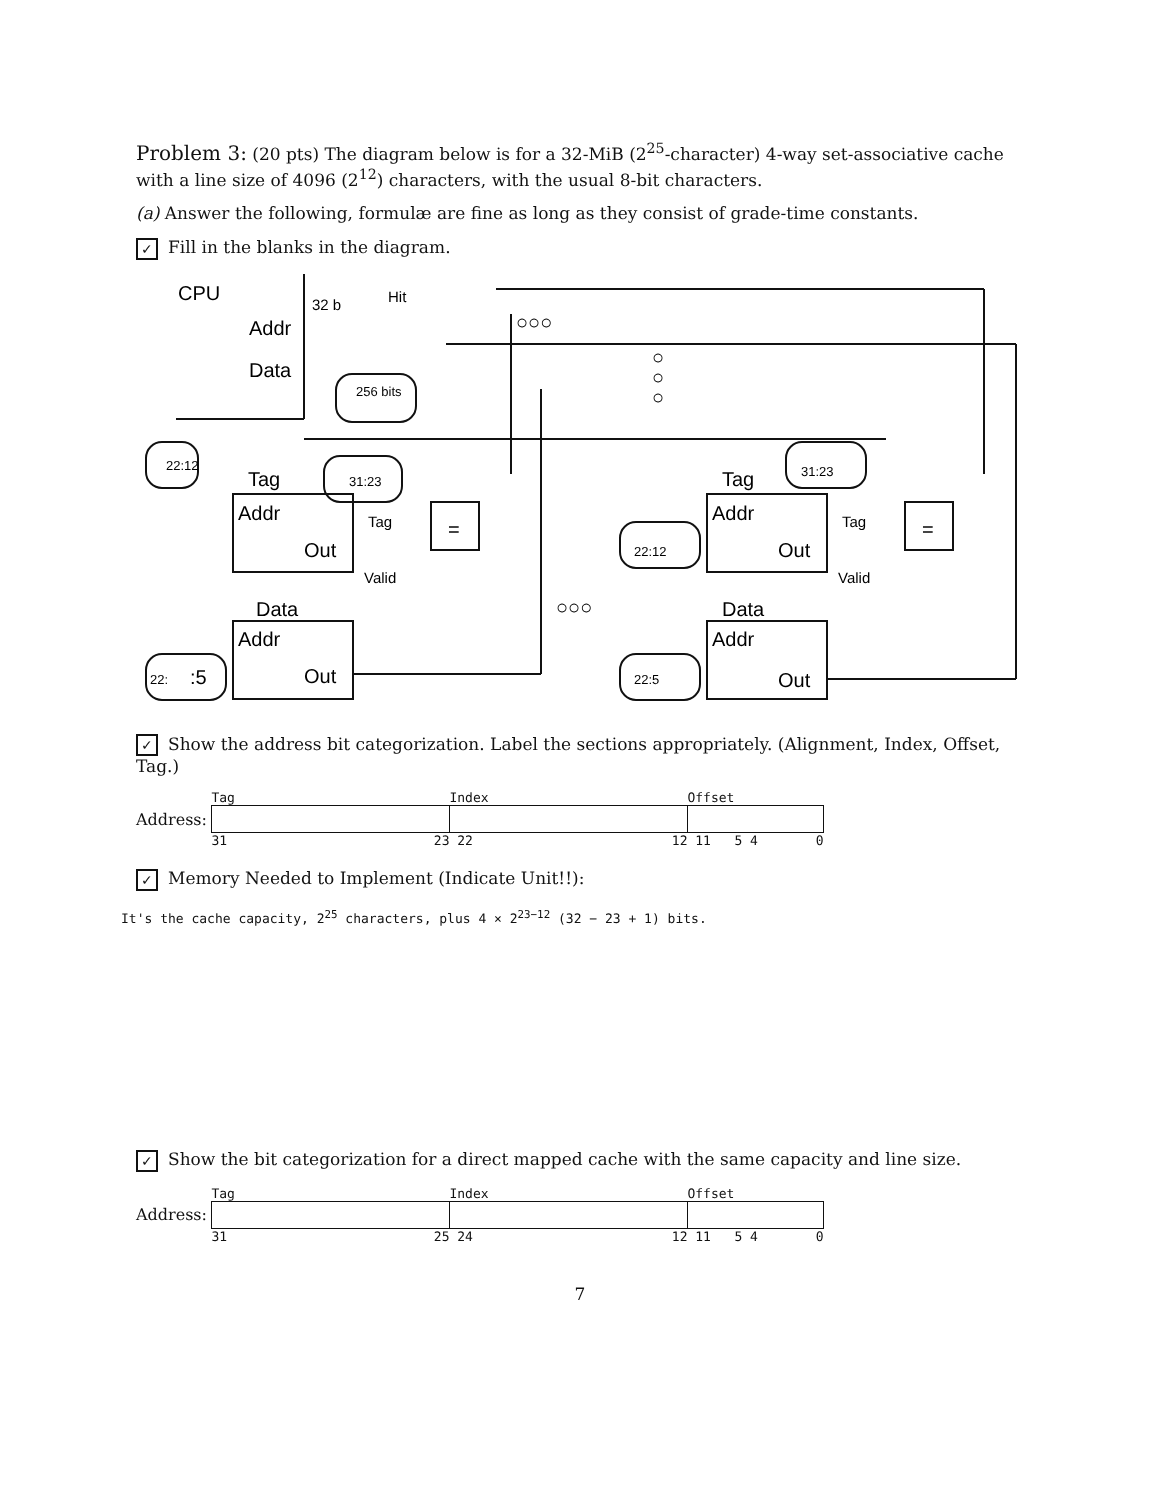Problem 3: (20 pts) The diagram below is for a 32-MiB (2<sup>25</sup>-character) 4-way set-associative cache with a line size of 4096 (2<sup>12</sup>) characters, with the usual 8-bit characters.
(a) Answer the following, formulæ are fine as long as they consist of grade-time constants.
✓ Fill in the blanks in the diagram.
CPU
32 b
Hit
Addr
Data
256 bits
22:12
Tag
31:23
Addr
Out
Tag
Valid
=
Data
Addr
Out
22:
:5
○○○
○○○
○
○
○
Tag
31:23
Addr
Out
Tag
Valid
=
22:12
Data
Addr
22:5
Out
✓ Show the address bit categorization. Label the sections appropriately. (Alignment, Index, Offset, Tag.)
| | Tag | Index | Offset |
| Address: | | | |
| | 31 23 | 22 12 | 11 5 4 0 |
✓ Memory Needed to Implement (Indicate Unit!!):
It's the cache capacity, 2<sup>25</sup> characters, plus 4 × 2<sup>23−12</sup> (32 − 23 + 1) bits.
✓ Show the bit categorization for a direct mapped cache with the same capacity and line size.
| | Tag | Index | Offset |
| Address: | | | |
| | 31 25 | 24 12 | 11 5 4 0 |
7